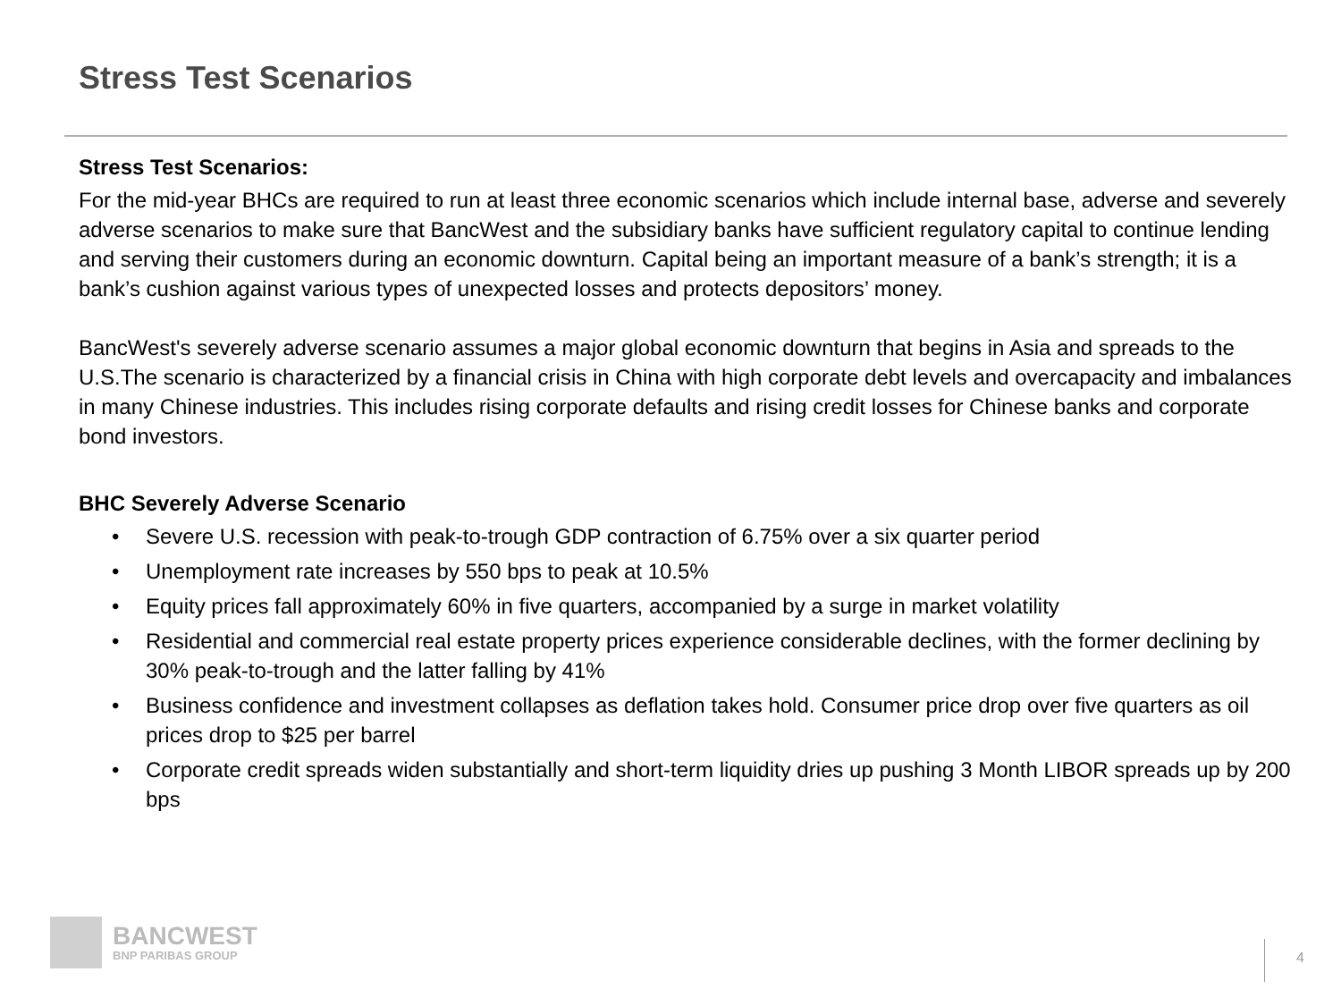Stress Test Scenarios
Stress Test Scenarios:
For the mid-year BHCs are required to run at least three economic scenarios which include internal base, adverse and severely adverse scenarios to make sure that BancWest and the subsidiary banks have sufficient regulatory capital to continue lending and serving their customers during an economic downturn. Capital being an important measure of a bank’s strength; it is a bank’s cushion against various types of unexpected losses and protects depositors’ money.
BancWest's severely adverse scenario assumes a major global economic downturn that begins in Asia and spreads to the U.S.The scenario is characterized by a financial crisis in China with high corporate debt levels and overcapacity and imbalances in many Chinese industries. This includes rising corporate defaults and rising credit losses for Chinese banks and corporate bond investors.
BHC Severely Adverse Scenario
• Severe U.S. recession with peak-to-trough GDP contraction of 6.75% over a six quarter period
• Unemployment rate increases by 550 bps to peak at 10.5%
• Equity prices fall approximately 60% in five quarters, accompanied by a surge in market volatility
• Residential and commercial real estate property prices experience considerable declines, with the former declining by 30% peak-to-trough and the latter falling by 41%
• Business confidence and investment collapses as deflation takes hold. Consumer price drop over five quarters as oil prices drop to $25 per barrel
• Corporate credit spreads widen substantially and short-term liquidity dries up pushing 3 Month LIBOR spreads up by 200 bps
BANCWEST
BNP PARIBAS GROUP
4